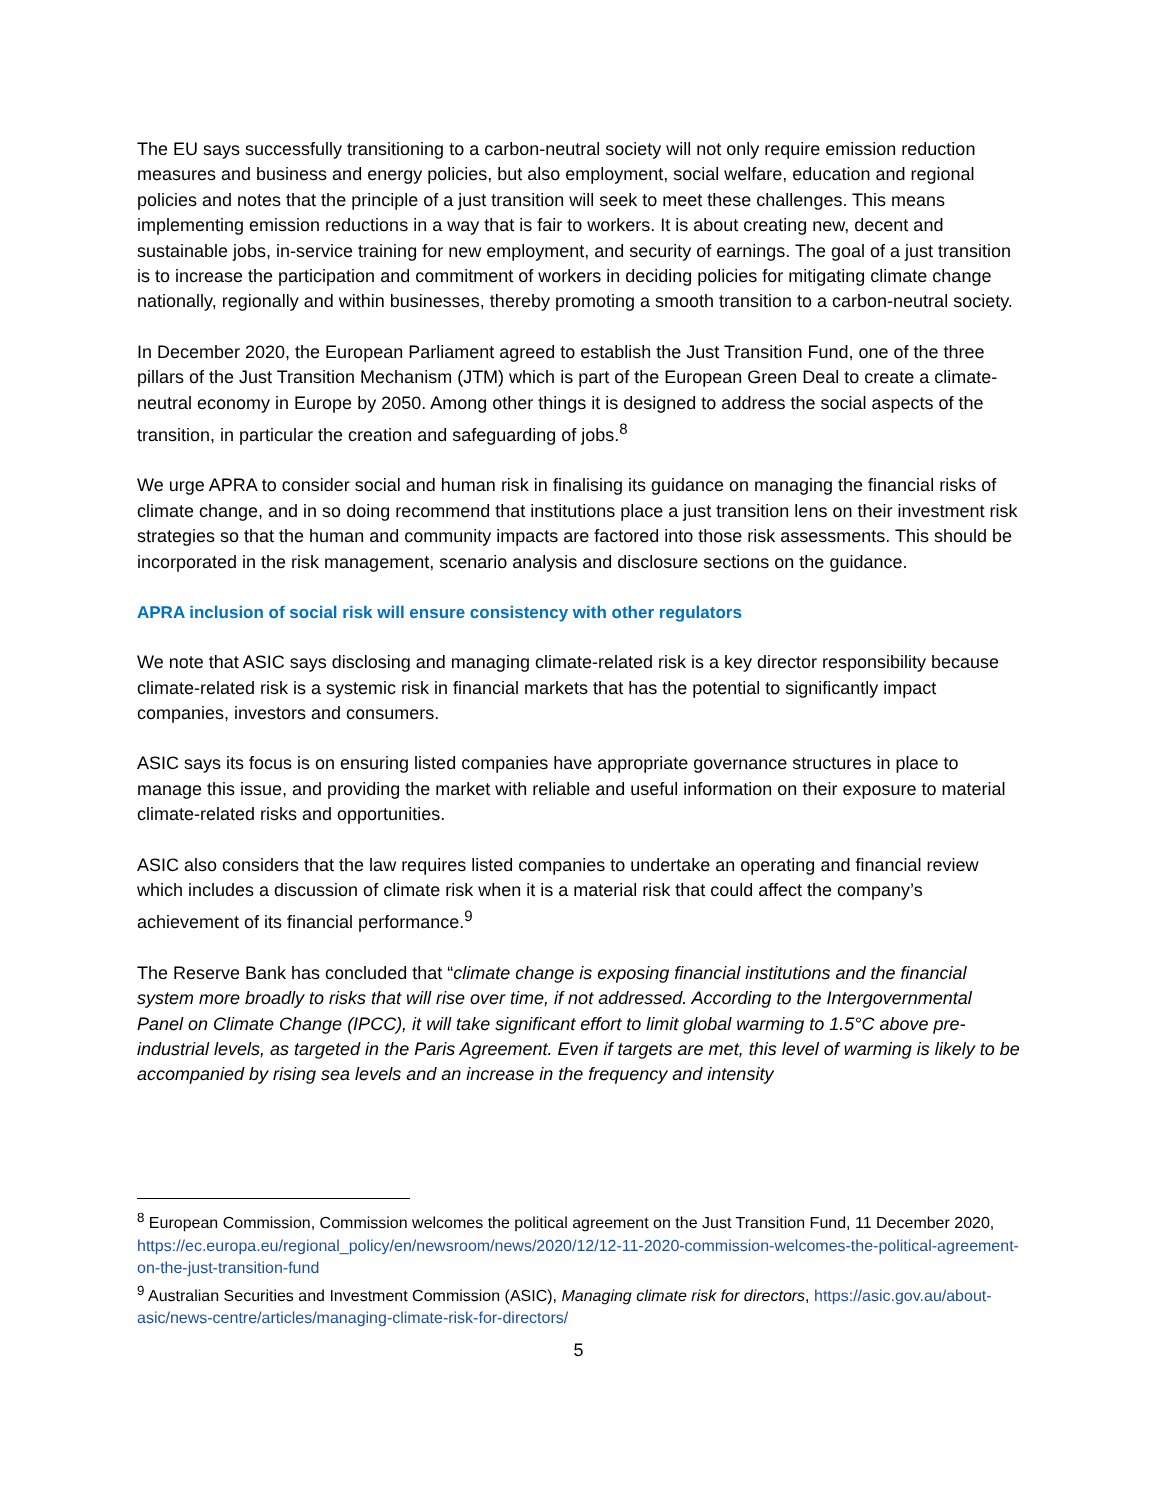The EU says successfully transitioning to a carbon-neutral society will not only require emission reduction measures and business and energy policies, but also employment, social welfare, education and regional policies and notes that the principle of a just transition will seek to meet these challenges. This means implementing emission reductions in a way that is fair to workers. It is about creating new, decent and sustainable jobs, in-service training for new employment, and security of earnings. The goal of a just transition is to increase the participation and commitment of workers in deciding policies for mitigating climate change nationally, regionally and within businesses, thereby promoting a smooth transition to a carbon-neutral society.
In December 2020, the European Parliament agreed to establish the Just Transition Fund, one of the three pillars of the Just Transition Mechanism (JTM) which is part of the European Green Deal to create a climate-neutral economy in Europe by 2050. Among other things it is designed to address the social aspects of the transition, in particular the creation and safeguarding of jobs.<sup>8</sup>
We urge APRA to consider social and human risk in finalising its guidance on managing the financial risks of climate change, and in so doing recommend that institutions place a just transition lens on their investment risk strategies so that the human and community impacts are factored into those risk assessments. This should be incorporated in the risk management, scenario analysis and disclosure sections on the guidance.
APRA inclusion of social risk will ensure consistency with other regulators
We note that ASIC says disclosing and managing climate-related risk is a key director responsibility because climate-related risk is a systemic risk in financial markets that has the potential to significantly impact companies, investors and consumers.
ASIC says its focus is on ensuring listed companies have appropriate governance structures in place to manage this issue, and providing the market with reliable and useful information on their exposure to material climate-related risks and opportunities.
ASIC also considers that the law requires listed companies to undertake an operating and financial review which includes a discussion of climate risk when it is a material risk that could affect the company’s achievement of its financial performance.<sup>9</sup>
The Reserve Bank has concluded that “climate change is exposing financial institutions and the financial system more broadly to risks that will rise over time, if not addressed. According to the Intergovernmental Panel on Climate Change (IPCC), it will take significant effort to limit global warming to 1.5°C above pre-industrial levels, as targeted in the Paris Agreement. Even if targets are met, this level of warming is likely to be accompanied by rising sea levels and an increase in the frequency and intensity
<sup>8</sup> European Commission, Commission welcomes the political agreement on the Just Transition Fund, 11 December 2020, https://ec.europa.eu/regional_policy/en/newsroom/news/2020/12/12-11-2020-commission-welcomes-the-political-agreement-on-the-just-transition-fund
<sup>9</sup> Australian Securities and Investment Commission (ASIC), Managing climate risk for directors, https://asic.gov.au/about-asic/news-centre/articles/managing-climate-risk-for-directors/
5